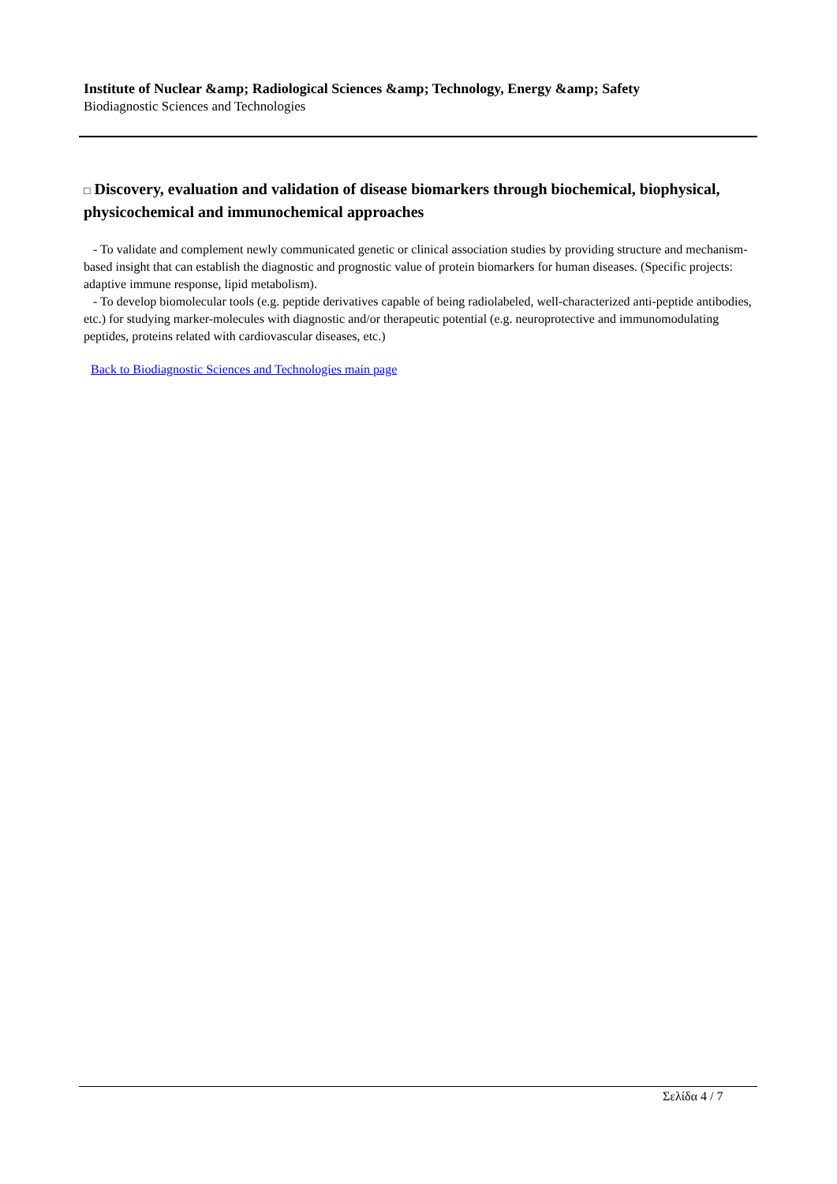Institute of Nuclear &amp; Radiological Sciences &amp; Technology, Energy &amp; Safety
Biodiagnostic Sciences and Technologies
□ Discovery, evaluation and validation of disease biomarkers through biochemical, biophysical, physicochemical and immunochemical approaches
- To validate and complement newly communicated genetic or clinical association studies by providing structure and mechanism-based insight that can establish the diagnostic and prognostic value of protein biomarkers for human diseases. (Specific projects: adaptive immune response, lipid metabolism).
- To develop biomolecular tools (e.g. peptide derivatives capable of being radiolabeled, well-characterized anti-peptide antibodies, etc.) for studying marker-molecules with diagnostic and/or therapeutic potential (e.g. neuroprotective and immunomodulating peptides, proteins related with cardiovascular diseases, etc.)
Back to Biodiagnostic Sciences and Technologies main page
Σελίδα 4 / 7